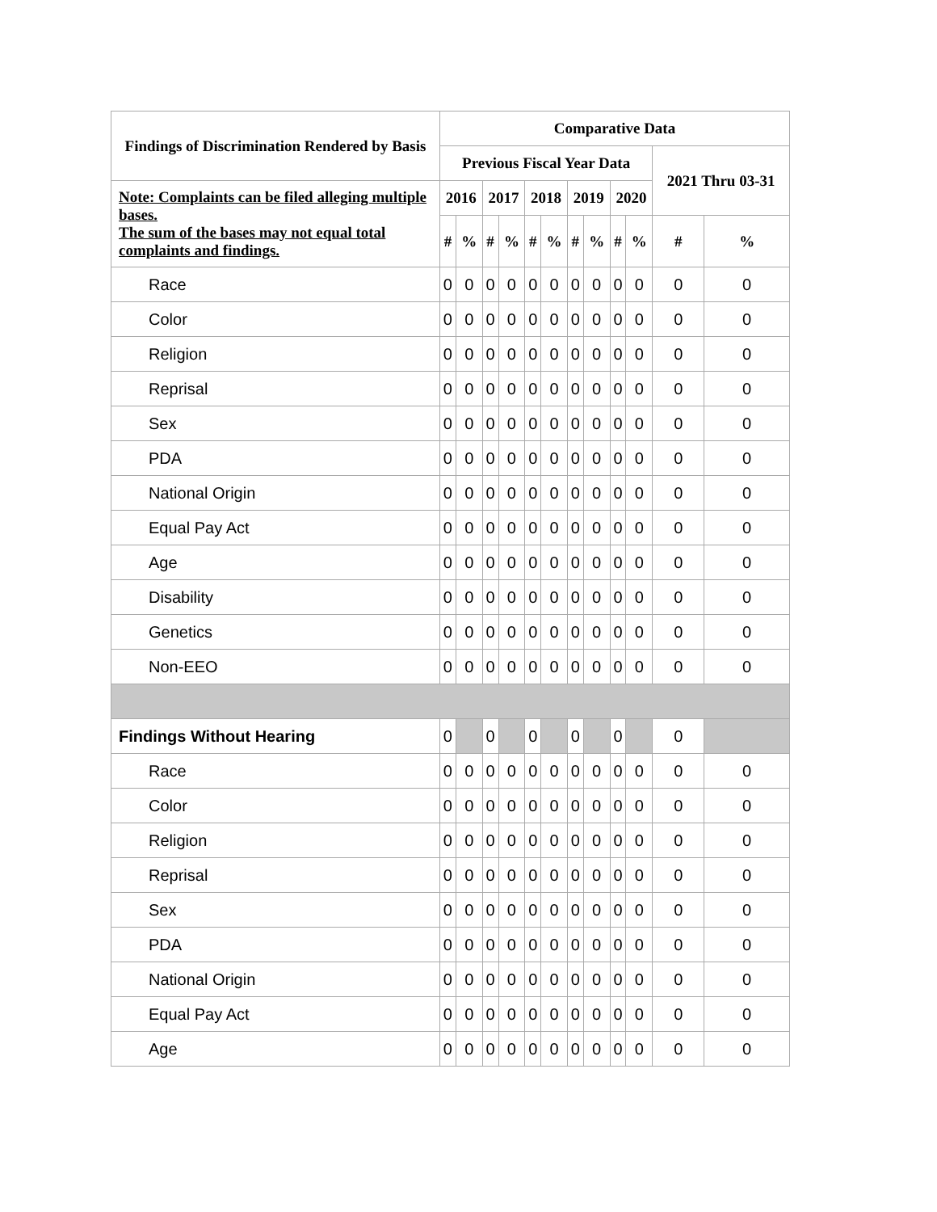| Findings of Discrimination Rendered by Basis | Comparative Data | | | | | | | | | | | |
| --- | --- | --- | --- | --- | --- | --- | --- | --- | --- | --- | --- | --- |
| | Previous Fiscal Year Data | | | | | | | | | | 2021 Thru 03-31 | |
| Note: Complaints can be filed alleging multiple bases. The sum of the bases may not equal total complaints and findings. | 2016 | | 2017 | | 2018 | | 2019 | | 2020 | | | |
| | # | % | # | % | # | % | # | % | # | % | # | % |
| Race | 0 | 0 | 0 | 0 | 0 | 0 | 0 | 0 | 0 | 0 | 0 | 0 |
| Color | 0 | 0 | 0 | 0 | 0 | 0 | 0 | 0 | 0 | 0 | 0 | 0 |
| Religion | 0 | 0 | 0 | 0 | 0 | 0 | 0 | 0 | 0 | 0 | 0 | 0 |
| Reprisal | 0 | 0 | 0 | 0 | 0 | 0 | 0 | 0 | 0 | 0 | 0 | 0 |
| Sex | 0 | 0 | 0 | 0 | 0 | 0 | 0 | 0 | 0 | 0 | 0 | 0 |
| PDA | 0 | 0 | 0 | 0 | 0 | 0 | 0 | 0 | 0 | 0 | 0 | 0 |
| National Origin | 0 | 0 | 0 | 0 | 0 | 0 | 0 | 0 | 0 | 0 | 0 | 0 |
| Equal Pay Act | 0 | 0 | 0 | 0 | 0 | 0 | 0 | 0 | 0 | 0 | 0 | 0 |
| Age | 0 | 0 | 0 | 0 | 0 | 0 | 0 | 0 | 0 | 0 | 0 | 0 |
| Disability | 0 | 0 | 0 | 0 | 0 | 0 | 0 | 0 | 0 | 0 | 0 | 0 |
| Genetics | 0 | 0 | 0 | 0 | 0 | 0 | 0 | 0 | 0 | 0 | 0 | 0 |
| Non-EEO | 0 | 0 | 0 | 0 | 0 | 0 | 0 | 0 | 0 | 0 | 0 | 0 |
| Findings Without Hearing | 0 | | 0 | | 0 | | 0 | | 0 | | 0 | |
| Race | 0 | 0 | 0 | 0 | 0 | 0 | 0 | 0 | 0 | 0 | 0 | 0 |
| Color | 0 | 0 | 0 | 0 | 0 | 0 | 0 | 0 | 0 | 0 | 0 | 0 |
| Religion | 0 | 0 | 0 | 0 | 0 | 0 | 0 | 0 | 0 | 0 | 0 | 0 |
| Reprisal | 0 | 0 | 0 | 0 | 0 | 0 | 0 | 0 | 0 | 0 | 0 | 0 |
| Sex | 0 | 0 | 0 | 0 | 0 | 0 | 0 | 0 | 0 | 0 | 0 | 0 |
| PDA | 0 | 0 | 0 | 0 | 0 | 0 | 0 | 0 | 0 | 0 | 0 | 0 |
| National Origin | 0 | 0 | 0 | 0 | 0 | 0 | 0 | 0 | 0 | 0 | 0 | 0 |
| Equal Pay Act | 0 | 0 | 0 | 0 | 0 | 0 | 0 | 0 | 0 | 0 | 0 | 0 |
| Age | 0 | 0 | 0 | 0 | 0 | 0 | 0 | 0 | 0 | 0 | 0 | 0 |